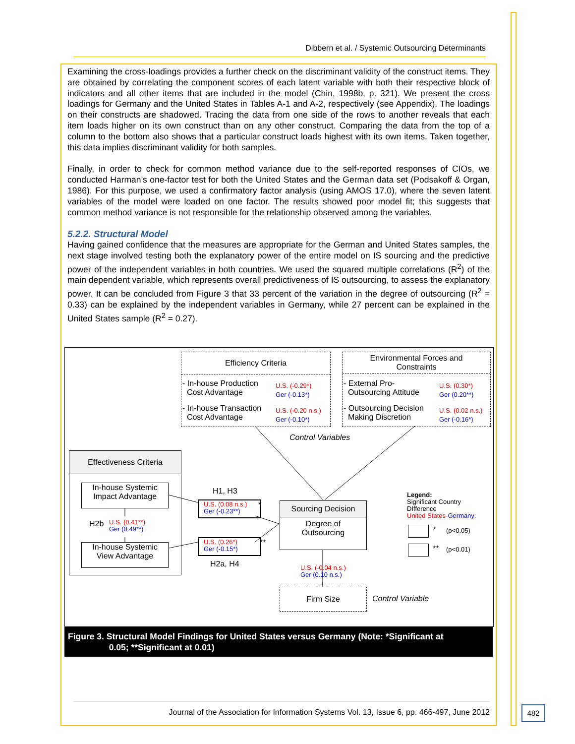Dibbern et al. / Systemic Outsourcing Determinants
Examining the cross-loadings provides a further check on the discriminant validity of the construct items. They are obtained by correlating the component scores of each latent variable with both their respective block of indicators and all other items that are included in the model (Chin, 1998b, p. 321). We present the cross loadings for Germany and the United States in Tables A-1 and A-2, respectively (see Appendix). The loadings on their constructs are shadowed. Tracing the data from one side of the rows to another reveals that each item loads higher on its own construct than on any other construct. Comparing the data from the top of a column to the bottom also shows that a particular construct loads highest with its own items. Taken together, this data implies discriminant validity for both samples.
Finally, in order to check for common method variance due to the self-reported responses of CIOs, we conducted Harman’s one-factor test for both the United States and the German data set (Podsakoff & Organ, 1986). For this purpose, we used a confirmatory factor analysis (using AMOS 17.0), where the seven latent variables of the model were loaded on one factor. The results showed poor model fit; this suggests that common method variance is not responsible for the relationship observed among the variables.
5.2.2. Structural Model
Having gained confidence that the measures are appropriate for the German and United States samples, the next stage involved testing both the explanatory power of the entire model on IS sourcing and the predictive power of the independent variables in both countries. We used the squared multiple correlations (R<sup>2</sup>) of the main dependent variable, which represents overall predictiveness of IS outsourcing, to assess the explanatory power. It can be concluded from Figure 3 that 33 percent of the variation in the degree of outsourcing (R<sup>2</sup> = 0.33) can be explained by the independent variables in Germany, while 27 percent can be explained in the United States sample (R<sup>2</sup> = 0.27).
Efficiency Criteria
- In-house Production
Cost Advantage
U.S. (-0.29*)
Ger (-0.13*)
- In-house Transaction
Cost Advantage
U.S. (-0.20 n.s.)
Ger (-0.10*)
Environmental Forces and
Constraints
- External Pro-
Outsourcing Attitude
U.S. (0.30*)
Ger (0.20**)
- Outsourcing Decision
Making Discretion
U.S. (0.02 n.s.)
Ger (-0.16*)
Control Variables
Effectiveness Criteria
In-house Systemic
Impact Advantage
H2b
U.S. (0.41**)
Ger (0.49**)
In-house Systemic
View Advantage
H1, H3
U.S. (0.08 n.s.)
Ger (-0.23**)
*
U.S. (0.26*)
Ger (-0.15*)
**
H2a, H4
Sourcing Decision
Degree of
Outsourcing
U.S. (-0.04 n.s.)
Ger (0.10 n.s.)
Firm Size
Control Variable
Legend:
Significant Country
DIfference
United States-Germany:
* (p<0.05)
** (p<0.01)
Figure 3. Structural Model Findings for United States versus Germany (Note: *Significant at
0.05; **Significant at 0.01)
Journal of the Association for Information Systems Vol. 13, Issue 6, pp. 466-497, June 2012
482